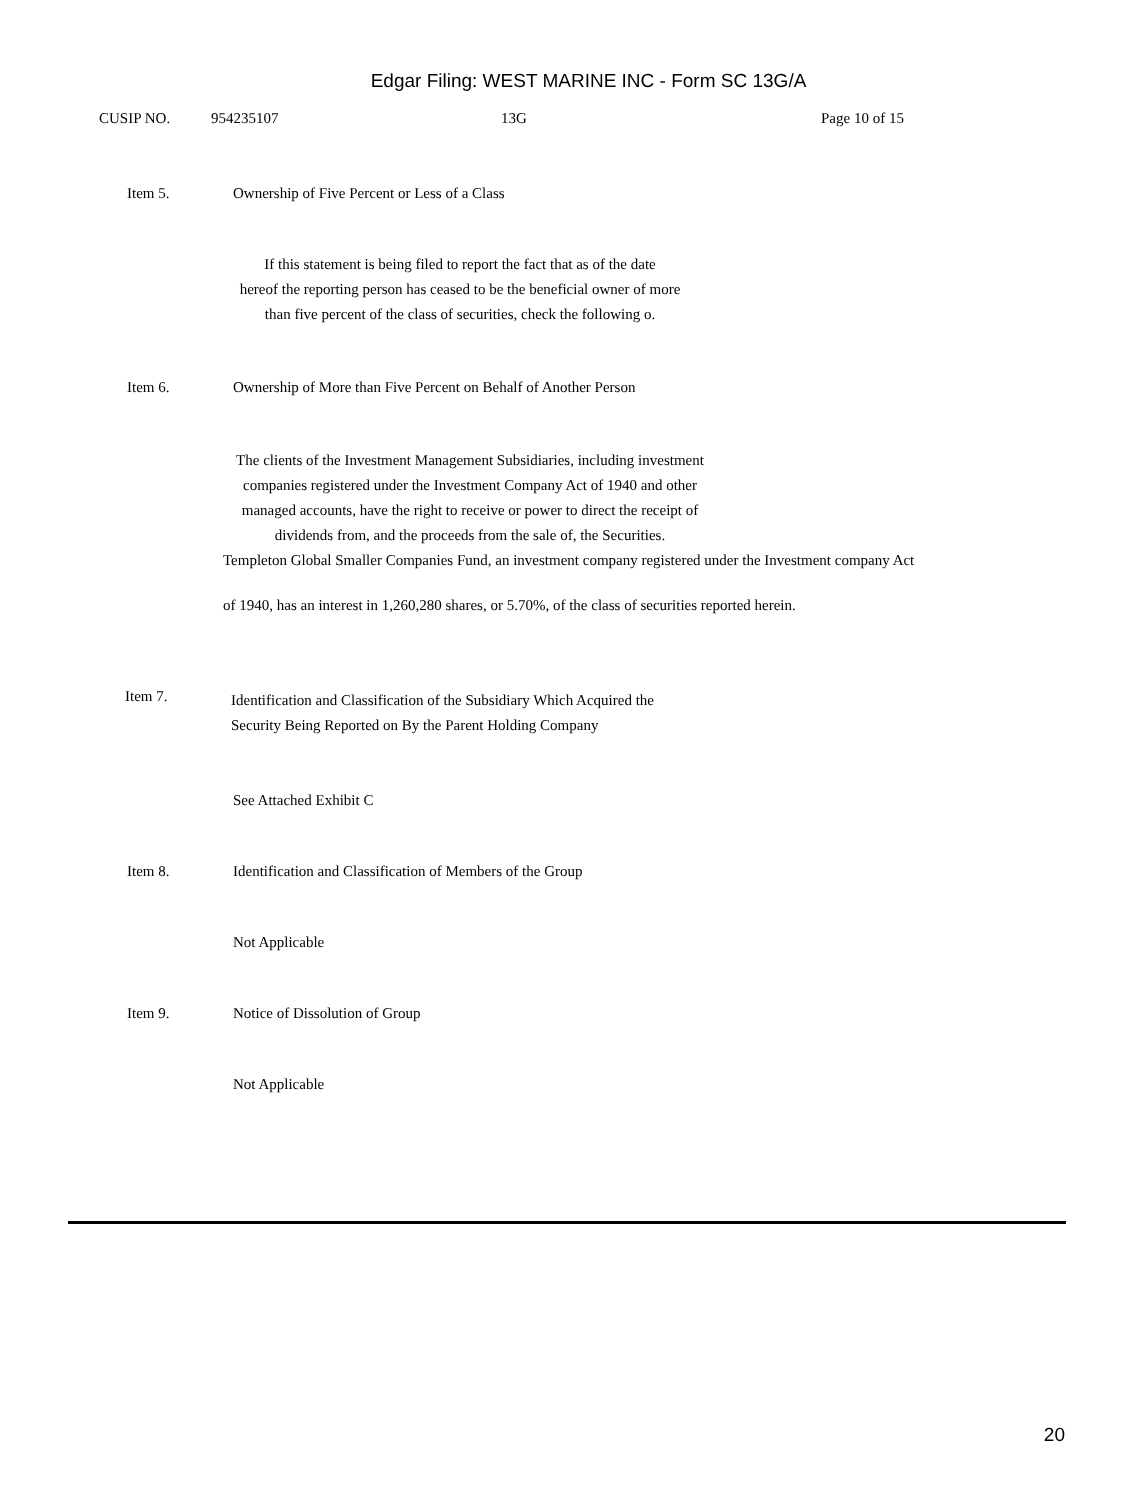Edgar Filing: WEST MARINE INC - Form SC 13G/A
CUSIP NO. 954235107 13G Page 10 of 15
Item 5. Ownership of Five Percent or Less of a Class
If this statement is being filed to report the fact that as of the date
hereof the reporting person has ceased to be the beneficial owner of more
than five percent of the class of securities, check the following o.
Item 6. Ownership of More than Five Percent on Behalf of Another Person
The clients of the Investment Management Subsidiaries, including investment
companies registered under the Investment Company Act of 1940 and other
managed accounts, have the right to receive or power to direct the receipt of
dividends from, and the proceeds from the sale of, the Securities.
Templeton Global Smaller Companies Fund, an investment company registered under the Investment company Act
of 1940, has an interest in 1,260,280 shares, or 5.70%, of the class of securities reported herein.
Item 7.
Identification and Classification of the Subsidiary Which Acquired the
Security Being Reported on By the Parent Holding Company
See Attached Exhibit C
Item 8. Identification and Classification of Members of the Group
Not Applicable
Item 9. Notice of Dissolution of Group
Not Applicable
20